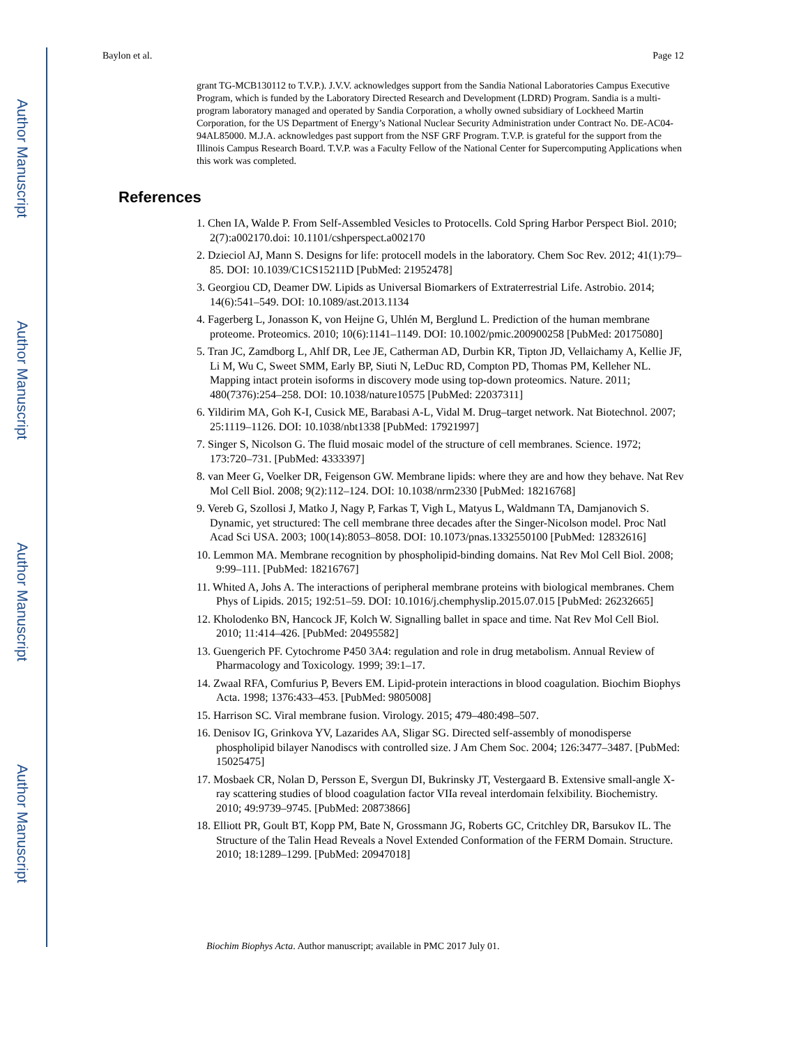Author Manuscript
Author Manuscript
Author Manuscript
Author Manuscript
Baylon et al. Page 12
grant TG-MCB130112 to T.V.P.). J.V.V. acknowledges support from the Sandia National Laboratories Campus Executive Program, which is funded by the Laboratory Directed Research and Development (LDRD) Program. Sandia is a multi-program laboratory managed and operated by Sandia Corporation, a wholly owned subsidiary of Lockheed Martin Corporation, for the US Department of Energy’s National Nuclear Security Administration under Contract No. DE-AC04-94AL85000. M.J.A. acknowledges past support from the NSF GRF Program. T.V.P. is grateful for the support from the Illinois Campus Research Board. T.V.P. was a Faculty Fellow of the National Center for Supercomputing Applications when this work was completed.
References
1. Chen IA, Walde P. From Self-Assembled Vesicles to Protocells. Cold Spring Harbor Perspect Biol. 2010; 2(7):a002170.doi: 10.1101/cshperspect.a002170
2. Dzieciol AJ, Mann S. Designs for life: protocell models in the laboratory. Chem Soc Rev. 2012; 41(1):79–85. DOI: 10.1039/C1CS15211D [PubMed: 21952478]
3. Georgiou CD, Deamer DW. Lipids as Universal Biomarkers of Extraterrestrial Life. Astrobio. 2014; 14(6):541–549. DOI: 10.1089/ast.2013.1134
4. Fagerberg L, Jonasson K, von Heijne G, Uhlén M, Berglund L. Prediction of the human membrane proteome. Proteomics. 2010; 10(6):1141–1149. DOI: 10.1002/pmic.200900258 [PubMed: 20175080]
5. Tran JC, Zamdborg L, Ahlf DR, Lee JE, Catherman AD, Durbin KR, Tipton JD, Vellaichamy A, Kellie JF, Li M, Wu C, Sweet SMM, Early BP, Siuti N, LeDuc RD, Compton PD, Thomas PM, Kelleher NL. Mapping intact protein isoforms in discovery mode using top-down proteomics. Nature. 2011; 480(7376):254–258. DOI: 10.1038/nature10575 [PubMed: 22037311]
6. Yildirim MA, Goh K-I, Cusick ME, Barabasi A-L, Vidal M. Drug–target network. Nat Biotechnol. 2007; 25:1119–1126. DOI: 10.1038/nbt1338 [PubMed: 17921997]
7. Singer S, Nicolson G. The fluid mosaic model of the structure of cell membranes. Science. 1972; 173:720–731. [PubMed: 4333397]
8. van Meer G, Voelker DR, Feigenson GW. Membrane lipids: where they are and how they behave. Nat Rev Mol Cell Biol. 2008; 9(2):112–124. DOI: 10.1038/nrm2330 [PubMed: 18216768]
9. Vereb G, Szollosi J, Matko J, Nagy P, Farkas T, Vigh L, Matyus L, Waldmann TA, Damjanovich S. Dynamic, yet structured: The cell membrane three decades after the Singer-Nicolson model. Proc Natl Acad Sci USA. 2003; 100(14):8053–8058. DOI: 10.1073/pnas.1332550100 [PubMed: 12832616]
10. Lemmon MA. Membrane recognition by phospholipid-binding domains. Nat Rev Mol Cell Biol. 2008; 9:99–111. [PubMed: 18216767]
11. Whited A, Johs A. The interactions of peripheral membrane proteins with biological membranes. Chem Phys of Lipids. 2015; 192:51–59. DOI: 10.1016/j.chemphyslip.2015.07.015 [PubMed: 26232665]
12. Kholodenko BN, Hancock JF, Kolch W. Signalling ballet in space and time. Nat Rev Mol Cell Biol. 2010; 11:414–426. [PubMed: 20495582]
13. Guengerich PF. Cytochrome P450 3A4: regulation and role in drug metabolism. Annual Review of Pharmacology and Toxicology. 1999; 39:1–17.
14. Zwaal RFA, Comfurius P, Bevers EM. Lipid-protein interactions in blood coagulation. Biochim Biophys Acta. 1998; 1376:433–453. [PubMed: 9805008]
15. Harrison SC. Viral membrane fusion. Virology. 2015; 479–480:498–507.
16. Denisov IG, Grinkova YV, Lazarides AA, Sligar SG. Directed self-assembly of monodisperse phospholipid bilayer Nanodiscs with controlled size. J Am Chem Soc. 2004; 126:3477–3487. [PubMed: 15025475]
17. Mosbaek CR, Nolan D, Persson E, Svergun DI, Bukrinsky JT, Vestergaard B. Extensive small-angle X-ray scattering studies of blood coagulation factor VIIa reveal interdomain felxibility. Biochemistry. 2010; 49:9739–9745. [PubMed: 20873866]
18. Elliott PR, Goult BT, Kopp PM, Bate N, Grossmann JG, Roberts GC, Critchley DR, Barsukov IL. The Structure of the Talin Head Reveals a Novel Extended Conformation of the FERM Domain. Structure. 2010; 18:1289–1299. [PubMed: 20947018]
Biochim Biophys Acta. Author manuscript; available in PMC 2017 July 01.